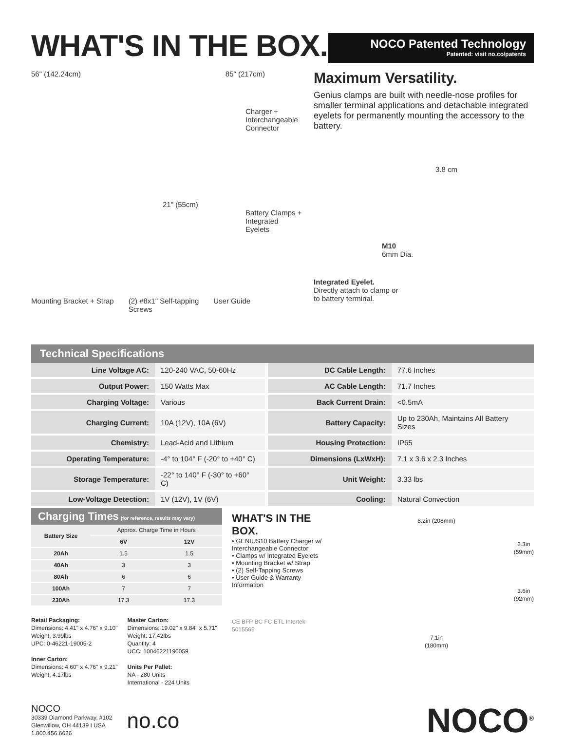WHAT'S IN THE BOX.
NOCO Patented Technology
Patented: visit no.co/patents
56" (142.24cm) 85" (217cm)
Charger +
Interchangeable
Connector
21" (55cm)
Battery Clamps +
Integrated Eyelets
Mounting Bracket + Strap (2) #8x1" Self-tapping
Screws User Guide
Maximum Versatility.
Genius clamps are built with needle-nose profiles for smaller terminal applications and detachable integrated eyelets for permanently mounting the accessory to the battery.
3.8 cm
M10
6mm Dia.
Integrated Eyelet.
Directly attach to clamp or
to battery terminal.
Technical Specifications
| Line Voltage AC: | 120-240 VAC, 50-60Hz | | DC Cable Length: | 77.6 Inches |
| Output Power: | 150 Watts Max | | AC Cable Length: | 71.7 Inches |
| Charging Voltage: | Various | | Back Current Drain: | <0.5mA |
| Charging Current: | 10A (12V), 10A (6V) | | Battery Capacity: | Up to 230Ah, Maintains All Battery Sizes |
| Chemistry: | Lead-Acid and Lithium | | Housing Protection: | IP65 |
| Operating Temperature: | -4° to 104° F (-20° to +40° C) | | Dimensions (LxWxH): | 7.1 x 3.6 x 2.3 Inches |
| Storage Temperature: | -22° to 140° F (-30° to +60° C) | | Unit Weight: | 3.33 lbs |
| Low-Voltage Detection: | 1V (12V), 1V (6V) | | Cooling: | Natural Convection |
| Charging Times (for reference, results may vary) | | |
| --- | --- | --- |
| Battery Size | Approx. Charge Time in Hours | |
| | 6V | 12V |
| 20Ah | 1.5 | 1.5 |
| 40Ah | 3 | 3 |
| 80Ah | 6 | 6 |
| 100Ah | 7 | 7 |
| 230Ah | 17.3 | 17.3 |
Retail Packaging:
Dimensions: 4.41" x 4.76" x 9.10"
Weight: 3.99lbs
UPC: 0-46221-19005-2
Inner Carton:
Dimensions: 4.60" x 4.76" x 9.21"
Weight: 4.17lbs
Master Carton:
Dimensions: 19.02" x 9.84" x 5.71"
Weight: 17.42lbs
Quantity: 4
UCC: 10046221190059
Units Per Pallet:
NA - 280 Units
International - 224 Units
WHAT'S IN THE BOX.
• GENIUS10 Battery Charger w/ Interchangeable Connector
• Clamps w/ Integrated Eyelets
• Mounting Bracket w/ Strap
• (2) Self-Tapping Screws
• User Guide & Warranty Information
CE BFP BC FC ETL Intertek 5015565
8.2in (208mm)
2.3in
(59mm)
3.6in
(92mm)
7.1in
(180mm)
NOCO
30339 Diamond Parkway, #102
Glenwillow, OH 44139 I USA
1.800.456.6626
no.co
NOCO<sup>®</sup>